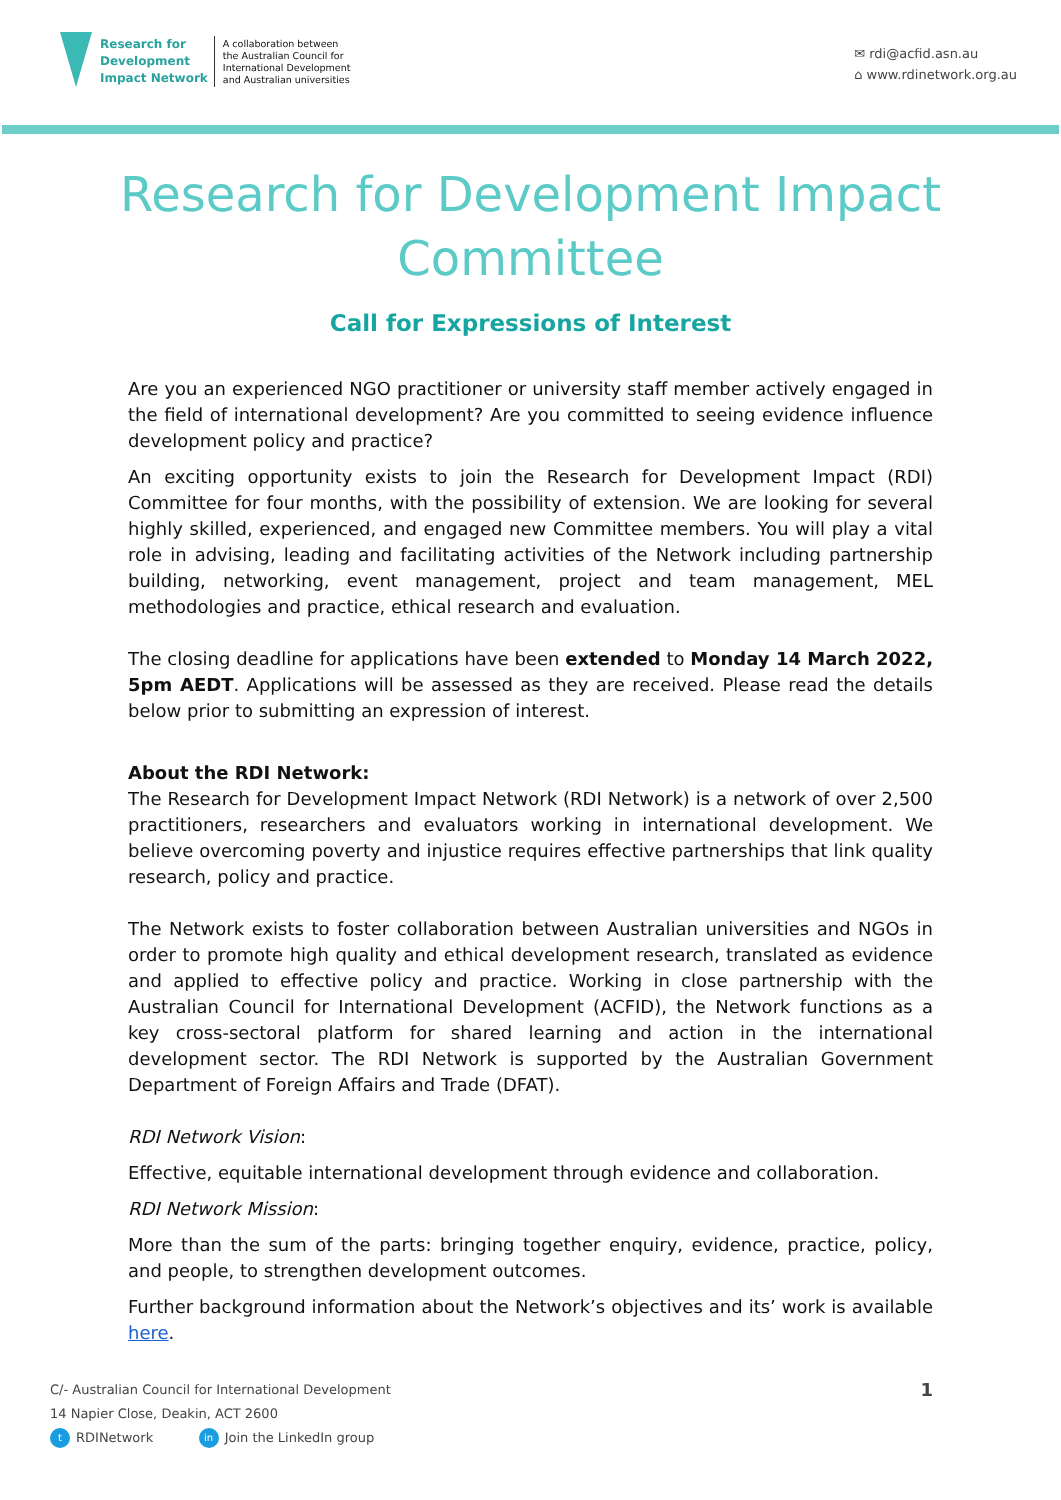Research for
Development
Impact Network
A collaboration between
the Australian Council for
International Development
and Australian universities
✉ rdi@acfid.asn.au
⌂ www.rdinetwork.org.au
Research for Development Impact
Committee
Call for Expressions of Interest
Are you an experienced NGO practitioner or university staff member actively engaged in the field of international development? Are you committed to seeing evidence influence development policy and practice?
An exciting opportunity exists to join the Research for Development Impact (RDI) Committee for four months, with the possibility of extension. We are looking for several highly skilled, experienced, and engaged new Committee members. You will play a vital role in advising, leading and facilitating activities of the Network including partnership building, networking, event management, project and team management, MEL methodologies and practice, ethical research and evaluation.
The closing deadline for applications have been extended to Monday 14 March 2022, 5pm AEDT. Applications will be assessed as they are received. Please read the details below prior to submitting an expression of interest.
About the RDI Network:
The Research for Development Impact Network (RDI Network) is a network of over 2,500 practitioners, researchers and evaluators working in international development. We believe overcoming poverty and injustice requires effective partnerships that link quality research, policy and practice.
The Network exists to foster collaboration between Australian universities and NGOs in order to promote high quality and ethical development research, translated as evidence and applied to effective policy and practice. Working in close partnership with the Australian Council for International Development (ACFID), the Network functions as a key cross-sectoral platform for shared learning and action in the international development sector. The RDI Network is supported by the Australian Government Department of Foreign Affairs and Trade (DFAT).
RDI Network Vision:
Effective, equitable international development through evidence and collaboration.
RDI Network Mission:
More than the sum of the parts: bringing together enquiry, evidence, practice, policy, and people, to strengthen development outcomes.
Further background information about the Network’s objectives and its’ work is available here.
1
C/- Australian Council for International Development
14 Napier Close, Deakin, ACT 2600
t RDINetwork in Join the LinkedIn group